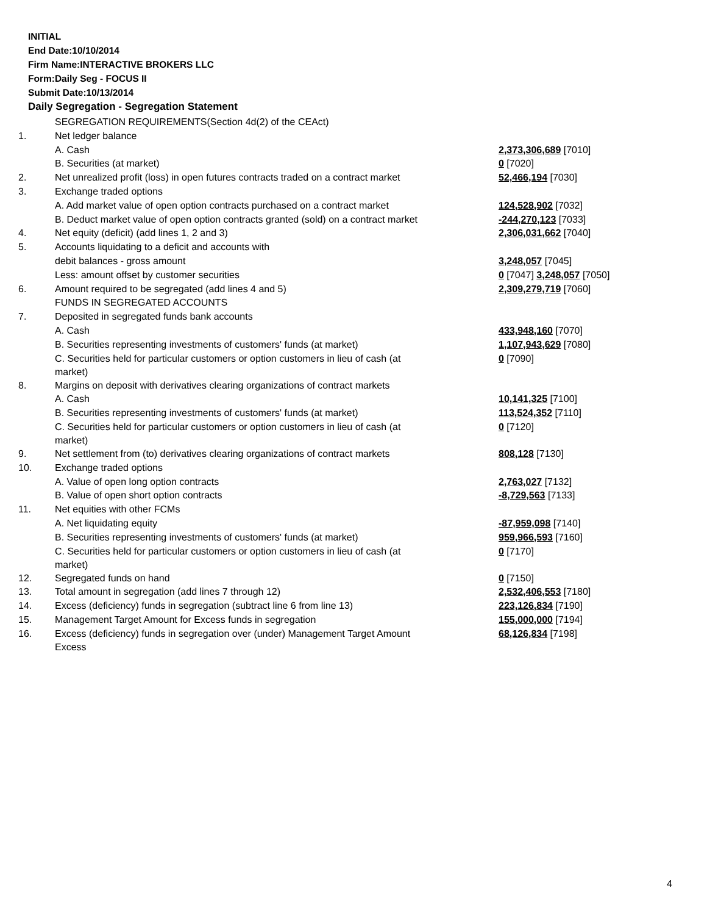INITIAL
End Date:10/10/2014
Firm Name:INTERACTIVE BROKERS LLC
Form:Daily Seg - FOCUS II
Submit Date:10/13/2014
Daily Segregation - Segregation Statement
| | SEGREGATION REQUIREMENTS(Section 4d(2) of the CEAct) | |
| 1. | Net ledger balance | |
| | A. Cash | 2,373,306,689 [7010] |
| | B. Securities (at market) | 0 [7020] |
| 2. | Net unrealized profit (loss) in open futures contracts traded on a contract market | 52,466,194 [7030] |
| 3. | Exchange traded options | |
| | A. Add market value of open option contracts purchased on a contract market | 124,528,902 [7032] |
| | B. Deduct market value of open option contracts granted (sold) on a contract market | -244,270,123 [7033] |
| 4. | Net equity (deficit) (add lines 1, 2 and 3) | 2,306,031,662 [7040] |
| 5. | Accounts liquidating to a deficit and accounts with | |
| | debit balances - gross amount | 3,248,057 [7045] |
| | Less: amount offset by customer securities | 0 [7047] 3,248,057 [7050] |
| 6. | Amount required to be segregated (add lines 4 and 5) | 2,309,279,719 [7060] |
| | FUNDS IN SEGREGATED ACCOUNTS | |
| 7. | Deposited in segregated funds bank accounts | |
| | A. Cash | 433,948,160 [7070] |
| | B. Securities representing investments of customers' funds (at market) | 1,107,943,629 [7080] |
| | C. Securities held for particular customers or option customers in lieu of cash (at market) | 0 [7090] |
| 8. | Margins on deposit with derivatives clearing organizations of contract markets | |
| | A. Cash | 10,141,325 [7100] |
| | B. Securities representing investments of customers' funds (at market) | 113,524,352 [7110] |
| | C. Securities held for particular customers or option customers in lieu of cash (at market) | 0 [7120] |
| 9. | Net settlement from (to) derivatives clearing organizations of contract markets | 808,128 [7130] |
| 10. | Exchange traded options | |
| | A. Value of open long option contracts | 2,763,027 [7132] |
| | B. Value of open short option contracts | -8,729,563 [7133] |
| 11. | Net equities with other FCMs | |
| | A. Net liquidating equity | -87,959,098 [7140] |
| | B. Securities representing investments of customers' funds (at market) | 959,966,593 [7160] |
| | C. Securities held for particular customers or option customers in lieu of cash (at market) | 0 [7170] |
| 12. | Segregated funds on hand | 0 [7150] |
| 13. | Total amount in segregation (add lines 7 through 12) | 2,532,406,553 [7180] |
| 14. | Excess (deficiency) funds in segregation (subtract line 6 from line 13) | 223,126,834 [7190] |
| 15. | Management Target Amount for Excess funds in segregation | 155,000,000 [7194] |
| 16. | Excess (deficiency) funds in segregation over (under) Management Target Amount Excess | 68,126,834 [7198] |
4